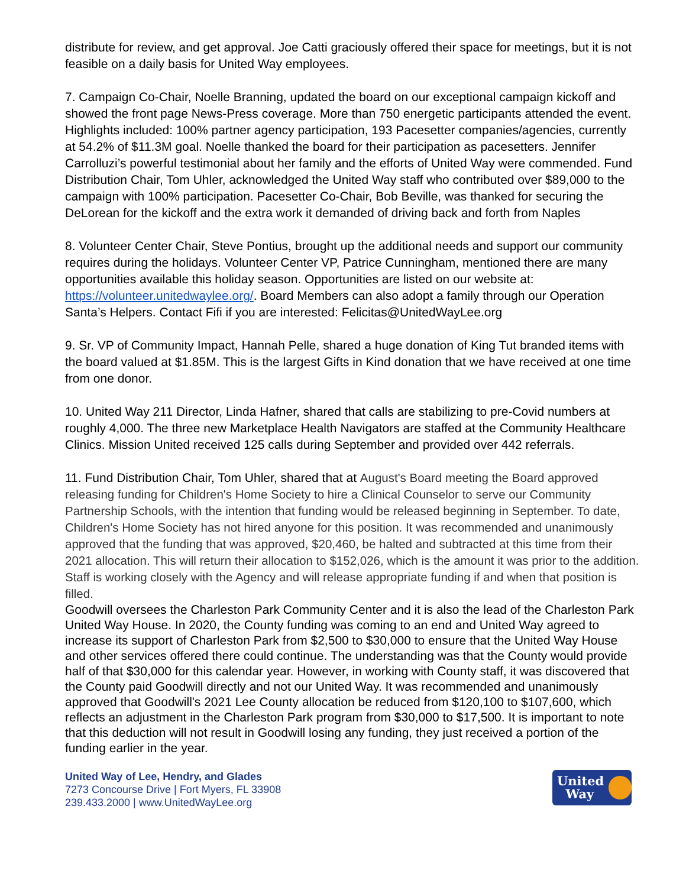distribute for review, and get approval. Joe Catti graciously offered their space for meetings, but it is not feasible on a daily basis for United Way employees.
7. Campaign Co-Chair, Noelle Branning, updated the board on our exceptional campaign kickoff and showed the front page News-Press coverage. More than 750 energetic participants attended the event. Highlights included: 100% partner agency participation, 193 Pacesetter companies/agencies, currently at 54.2% of $11.3M goal. Noelle thanked the board for their participation as pacesetters. Jennifer Carrolluzi’s powerful testimonial about her family and the efforts of United Way were commended. Fund Distribution Chair, Tom Uhler, acknowledged the United Way staff who contributed over $89,000 to the campaign with 100% participation. Pacesetter Co-Chair, Bob Beville, was thanked for securing the DeLorean for the kickoff and the extra work it demanded of driving back and forth from Naples
8. Volunteer Center Chair, Steve Pontius, brought up the additional needs and support our community requires during the holidays. Volunteer Center VP, Patrice Cunningham, mentioned there are many opportunities available this holiday season. Opportunities are listed on our website at: https://volunteer.unitedwaylee.org/. Board Members can also adopt a family through our Operation Santa’s Helpers. Contact Fifi if you are interested: Felicitas@UnitedWayLee.org
9. Sr. VP of Community Impact, Hannah Pelle, shared a huge donation of King Tut branded items with the board valued at $1.85M. This is the largest Gifts in Kind donation that we have received at one time from one donor.
10. United Way 211 Director, Linda Hafner, shared that calls are stabilizing to pre-Covid numbers at roughly 4,000. The three new Marketplace Health Navigators are staffed at the Community Healthcare Clinics. Mission United received 125 calls during September and provided over 442 referrals.
11. Fund Distribution Chair, Tom Uhler, shared that at August's Board meeting the Board approved releasing funding for Children's Home Society to hire a Clinical Counselor to serve our Community Partnership Schools, with the intention that funding would be released beginning in September. To date, Children's Home Society has not hired anyone for this position. It was recommended and unanimously approved that the funding that was approved, $20,460, be halted and subtracted at this time from their 2021 allocation. This will return their allocation to $152,026, which is the amount it was prior to the addition. Staff is working closely with the Agency and will release appropriate funding if and when that position is filled.
Goodwill oversees the Charleston Park Community Center and it is also the lead of the Charleston Park United Way House. In 2020, the County funding was coming to an end and United Way agreed to increase its support of Charleston Park from $2,500 to $30,000 to ensure that the United Way House and other services offered there could continue. The understanding was that the County would provide half of that $30,000 for this calendar year. However, in working with County staff, it was discovered that the County paid Goodwill directly and not our United Way. It was recommended and unanimously approved that Goodwill's 2021 Lee County allocation be reduced from $120,100 to $107,600, which reflects an adjustment in the Charleston Park program from $30,000 to $17,500. It is important to note that this deduction will not result in Goodwill losing any funding, they just received a portion of the funding earlier in the year.
United Way of Lee, Hendry, and Glades
7273 Concourse Drive | Fort Myers, FL 33908
239.433.2000 | www.UnitedWayLee.org
United
Way